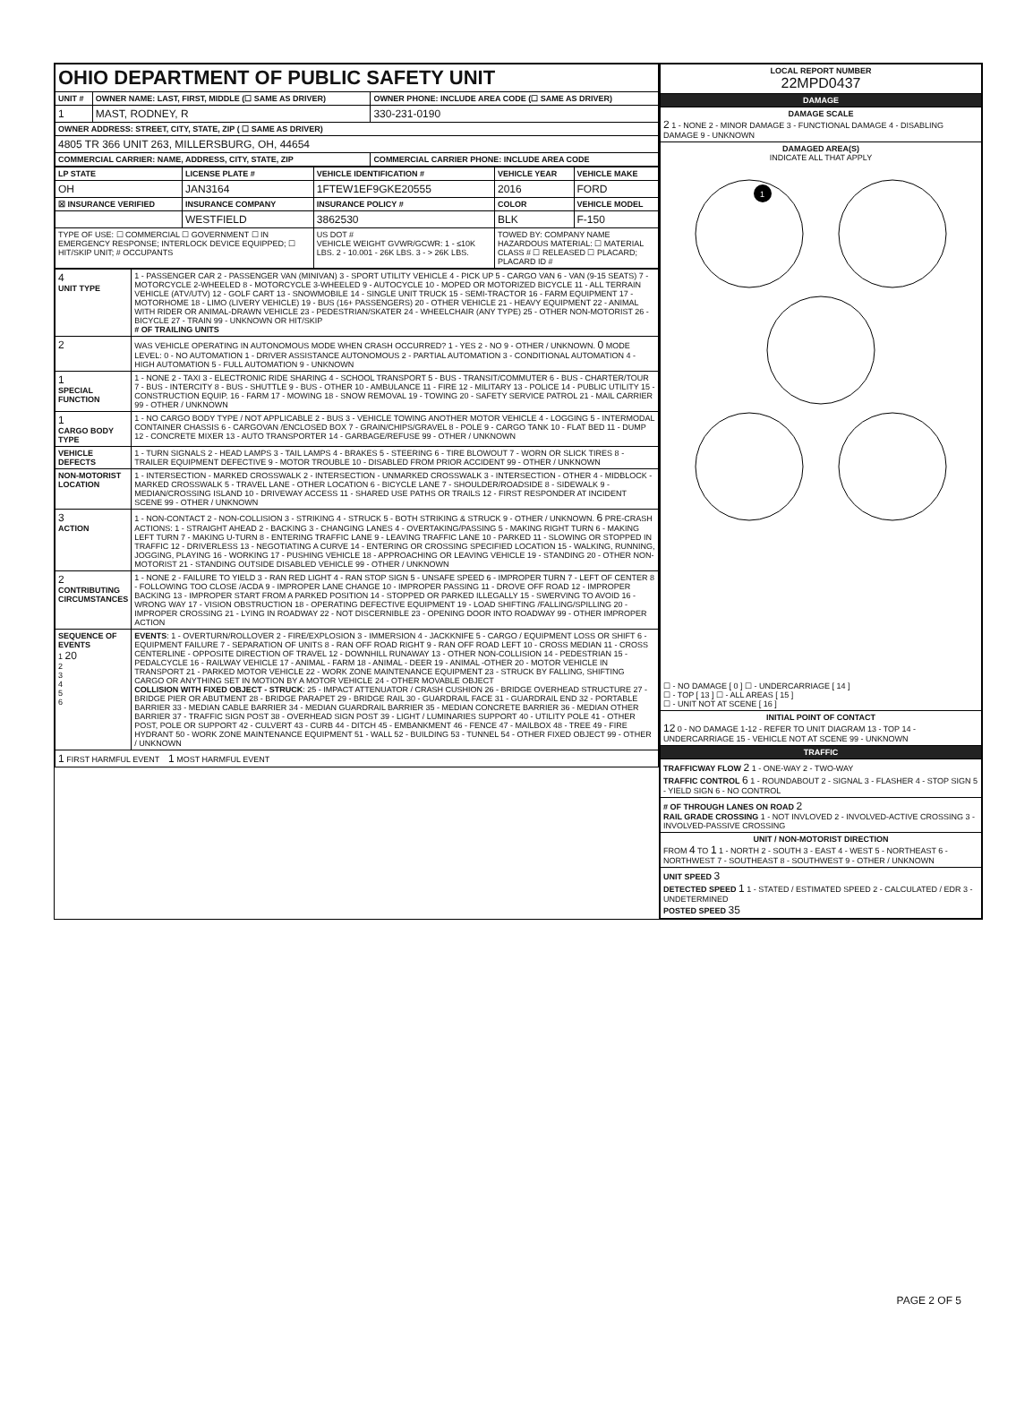| OHIO DEPARTMENT OF PUBLIC SAFETY UNIT | | |
| UNIT # | OWNER NAME: LAST, FIRST, MIDDLE (☐ SAME AS DRIVER) | OWNER PHONE: INCLUDE AREA CODE (☐ SAME AS DRIVER) |
| 1 | MAST, RODNEY, R | 330-231-0190 |
| OWNER ADDRESS: STREET, CITY, STATE, ZIP ( ☐ SAME AS DRIVER) | | |
| 4805 TR 366 UNIT 263, MILLERSBURG, OH, 44654 | | |
| COMMERCIAL CARRIER: NAME, ADDRESS, CITY, STATE, ZIP | | COMMERCIAL CARRIER PHONE: INCLUDE AREA CODE |
| LP STATE | LICENSE PLATE # | VEHICLE IDENTIFICATION # | VEHICLE YEAR | VEHICLE MAKE |
| --- | --- | --- | --- | --- |
| OH | JAN3164 | 1FTEW1EF9GKE20555 | 2016 | FORD |
| ☒ INSURANCE VERIFIED | INSURANCE COMPANY | INSURANCE POLICY # | COLOR | VEHICLE MODEL |
| | WESTFIELD | 3862530 | BLK | F-150 |
| TYPE OF USE: ☐ COMMERCIAL ☐ GOVERNMENT ☐ IN EMERGENCY RESPONSE; INTERLOCK DEVICE EQUIPPED; ☐ HIT/SKIP UNIT; # OCCUPANTS | | US DOT # VEHICLE WEIGHT GVWR/GCWR: 1 - ≤10K LBS. 2 - 10.001 - 26K LBS. 3 - > 26K LBS. | TOWED BY: COMPANY NAME HAZARDOUS MATERIAL: ☐ MATERIAL CLASS # ☐ RELEASED ☐ PLACARD; PLACARD ID # | |
| 4 UNIT TYPE | 1 - PASSENGER CAR 2 - PASSENGER VAN (MINIVAN) 3 - SPORT UTILITY VEHICLE 4 - PICK UP 5 - CARGO VAN 6 - VAN (9-15 SEATS) 7 - MOTORCYCLE 2-WHEELED 8 - MOTORCYCLE 3-WHEELED 9 - AUTOCYCLE 10 - MOPED OR MOTORIZED BICYCLE 11 - ALL TERRAIN VEHICLE (ATV/UTV) 12 - GOLF CART 13 - SNOWMOBILE 14 - SINGLE UNIT TRUCK 15 - SEMI-TRACTOR 16 - FARM EQUIPMENT 17 - MOTORHOME 18 - LIMO (LIVERY VEHICLE) 19 - BUS (16+ PASSENGERS) 20 - OTHER VEHICLE 21 - HEAVY EQUIPMENT 22 - ANIMAL WITH RIDER OR ANIMAL-DRAWN VEHICLE 23 - PEDESTRIAN/SKATER 24 - WHEELCHAIR (ANY TYPE) 25 - OTHER NON-MOTORIST 26 - BICYCLE 27 - TRAIN 99 - UNKNOWN OR HIT/SKIP # OF TRAILING UNITS |
| 2 | WAS VEHICLE OPERATING IN AUTONOMOUS MODE WHEN CRASH OCCURRED? 1 - YES 2 - NO 9 - OTHER / UNKNOWN. 0 MODE LEVEL: 0 - NO AUTOMATION 1 - DRIVER ASSISTANCE AUTONOMOUS 2 - PARTIAL AUTOMATION 3 - CONDITIONAL AUTOMATION 4 - HIGH AUTOMATION 5 - FULL AUTOMATION 9 - UNKNOWN |
| 1 SPECIAL FUNCTION | 1 - NONE 2 - TAXI 3 - ELECTRONIC RIDE SHARING 4 - SCHOOL TRANSPORT 5 - BUS - TRANSIT/COMMUTER 6 - BUS - CHARTER/TOUR 7 - BUS - INTERCITY 8 - BUS - SHUTTLE 9 - BUS - OTHER 10 - AMBULANCE 11 - FIRE 12 - MILITARY 13 - POLICE 14 - PUBLIC UTILITY 15 - CONSTRUCTION EQUIP. 16 - FARM 17 - MOWING 18 - SNOW REMOVAL 19 - TOWING 20 - SAFETY SERVICE PATROL 21 - MAIL CARRIER 99 - OTHER / UNKNOWN |
| 1 CARGO BODY TYPE | 1 - NO CARGO BODY TYPE / NOT APPLICABLE 2 - BUS 3 - VEHICLE TOWING ANOTHER MOTOR VEHICLE 4 - LOGGING 5 - INTERMODAL CONTAINER CHASSIS 6 - CARGOVAN /ENCLOSED BOX 7 - GRAIN/CHIPS/GRAVEL 8 - POLE 9 - CARGO TANK 10 - FLAT BED 11 - DUMP 12 - CONCRETE MIXER 13 - AUTO TRANSPORTER 14 - GARBAGE/REFUSE 99 - OTHER / UNKNOWN |
| VEHICLE DEFECTS | 1 - TURN SIGNALS 2 - HEAD LAMPS 3 - TAIL LAMPS 4 - BRAKES 5 - STEERING 6 - TIRE BLOWOUT 7 - WORN OR SLICK TIRES 8 - TRAILER EQUIPMENT DEFECTIVE 9 - MOTOR TROUBLE 10 - DISABLED FROM PRIOR ACCIDENT 99 - OTHER / UNKNOWN |
| NON-MOTORIST LOCATION | 1 - INTERSECTION - MARKED CROSSWALK 2 - INTERSECTION - UNMARKED CROSSWALK 3 - INTERSECTION - OTHER 4 - MIDBLOCK - MARKED CROSSWALK 5 - TRAVEL LANE - OTHER LOCATION 6 - BICYCLE LANE 7 - SHOULDER/ROADSIDE 8 - SIDEWALK 9 - MEDIAN/CROSSING ISLAND 10 - DRIVEWAY ACCESS 11 - SHARED USE PATHS OR TRAILS 12 - FIRST RESPONDER AT INCIDENT SCENE 99 - OTHER / UNKNOWN |
| 3 ACTION | 1 - NON-CONTACT 2 - NON-COLLISION 3 - STRIKING 4 - STRUCK 5 - BOTH STRIKING & STRUCK 9 - OTHER / UNKNOWN. 6 PRE-CRASH ACTIONS: 1 - STRAIGHT AHEAD 2 - BACKING 3 - CHANGING LANES 4 - OVERTAKING/PASSING 5 - MAKING RIGHT TURN 6 - MAKING LEFT TURN 7 - MAKING U-TURN 8 - ENTERING TRAFFIC LANE 9 - LEAVING TRAFFIC LANE 10 - PARKED 11 - SLOWING OR STOPPED IN TRAFFIC 12 - DRIVERLESS 13 - NEGOTIATING A CURVE 14 - ENTERING OR CROSSING SPECIFIED LOCATION 15 - WALKING, RUNNING, JOGGING, PLAYING 16 - WORKING 17 - PUSHING VEHICLE 18 - APPROACHING OR LEAVING VEHICLE 19 - STANDING 20 - OTHER NON-MOTORIST 21 - STANDING OUTSIDE DISABLED VEHICLE 99 - OTHER / UNKNOWN |
| 2 CONTRIBUTING CIRCUMSTANCES | 1 - NONE 2 - FAILURE TO YIELD 3 - RAN RED LIGHT 4 - RAN STOP SIGN 5 - UNSAFE SPEED 6 - IMPROPER TURN 7 - LEFT OF CENTER 8 - FOLLOWING TOO CLOSE /ACDA 9 - IMPROPER LANE CHANGE 10 - IMPROPER PASSING 11 - DROVE OFF ROAD 12 - IMPROPER BACKING 13 - IMPROPER START FROM A PARKED POSITION 14 - STOPPED OR PARKED ILLEGALLY 15 - SWERVING TO AVOID 16 - WRONG WAY 17 - VISION OBSTRUCTION 18 - OPERATING DEFECTIVE EQUIPMENT 19 - LOAD SHIFTING /FALLING/SPILLING 20 - IMPROPER CROSSING 21 - LYING IN ROADWAY 22 - NOT DISCERNIBLE 23 - OPENING DOOR INTO ROADWAY 99 - OTHER IMPROPER ACTION |
| SEQUENCE OF EVENTS 1 20 2 3 4 5 6 | EVENTS : 1 - OVERTURN/ROLLOVER 2 - FIRE/EXPLOSION 3 - IMMERSION 4 - JACKKNIFE 5 - CARGO / EQUIPMENT LOSS OR SHIFT 6 - EQUIPMENT FAILURE 7 - SEPARATION OF UNITS 8 - RAN OFF ROAD RIGHT 9 - RAN OFF ROAD LEFT 10 - CROSS MEDIAN 11 - CROSS CENTERLINE - OPPOSITE DIRECTION OF TRAVEL 12 - DOWNHILL RUNAWAY 13 - OTHER NON-COLLISION 14 - PEDESTRIAN 15 - PEDALCYCLE 16 - RAILWAY VEHICLE 17 - ANIMAL - FARM 18 - ANIMAL - DEER 19 - ANIMAL -OTHER 20 - MOTOR VEHICLE IN TRANSPORT 21 - PARKED MOTOR VEHICLE 22 - WORK ZONE MAINTENANCE EQUIPMENT 23 - STRUCK BY FALLING, SHIFTING CARGO OR ANYTHING SET IN MOTION BY A MOTOR VEHICLE 24 - OTHER MOVABLE OBJECT COLLISION WITH FIXED OBJECT - STRUCK : 25 - IMPACT ATTENUATOR / CRASH CUSHION 26 - BRIDGE OVERHEAD STRUCTURE 27 - BRIDGE PIER OR ABUTMENT 28 - BRIDGE PARAPET 29 - BRIDGE RAIL 30 - GUARDRAIL FACE 31 - GUARDRAIL END 32 - PORTABLE BARRIER 33 - MEDIAN CABLE BARRIER 34 - MEDIAN GUARDRAIL BARRIER 35 - MEDIAN CONCRETE BARRIER 36 - MEDIAN OTHER BARRIER 37 - TRAFFIC SIGN POST 38 - OVERHEAD SIGN POST 39 - LIGHT / LUMINARIES SUPPORT 40 - UTILITY POLE 41 - OTHER POST, POLE OR SUPPORT 42 - CULVERT 43 - CURB 44 - DITCH 45 - EMBANKMENT 46 - FENCE 47 - MAILBOX 48 - TREE 49 - FIRE HYDRANT 50 - WORK ZONE MAINTENANCE EQUIPMENT 51 - WALL 52 - BUILDING 53 - TUNNEL 54 - OTHER FIXED OBJECT 99 - OTHER / UNKNOWN |
| 1 FIRST HARMFUL EVENT 1 MOST HARMFUL EVENT | |
| LOCAL REPORT NUMBER 22MPD0437 |
| DAMAGE |
| DAMAGE SCALE 2 1 - NONE 2 - MINOR DAMAGE 3 - FUNCTIONAL DAMAGE 4 - DISABLING DAMAGE 9 - UNKNOWN |
| DAMAGED AREA(S) INDICATE ALL THAT APPLY 1 ☐ - NO DAMAGE [ 0 ] ☐ - UNDERCARRIAGE [ 14 ] ☐ - TOP [ 13 ] ☐ - ALL AREAS [ 15 ] ☐ - UNIT NOT AT SCENE [ 16 ] |
| INITIAL POINT OF CONTACT 12 0 - NO DAMAGE 1-12 - REFER TO UNIT DIAGRAM 13 - TOP 14 - UNDERCARRIAGE 15 - VEHICLE NOT AT SCENE 99 - UNKNOWN |
| TRAFFIC |
| TRAFFICWAY FLOW 2 1 - ONE-WAY 2 - TWO-WAY TRAFFIC CONTROL 6 1 - ROUNDABOUT 2 - SIGNAL 3 - FLASHER 4 - STOP SIGN 5 - YIELD SIGN 6 - NO CONTROL |
| # OF THROUGH LANES ON ROAD 2 RAIL GRADE CROSSING 1 - NOT INVLOVED 2 - INVOLVED-ACTIVE CROSSING 3 - INVOLVED-PASSIVE CROSSING |
| UNIT / NON-MOTORIST DIRECTION FROM 4 TO 1 1 - NORTH 2 - SOUTH 3 - EAST 4 - WEST 5 - NORTHEAST 6 - NORTHWEST 7 - SOUTHEAST 8 - SOUTHWEST 9 - OTHER / UNKNOWN |
| UNIT SPEED 3 DETECTED SPEED 1 1 - STATED / ESTIMATED SPEED 2 - CALCULATED / EDR 3 - UNDETERMINED POSTED SPEED 35 |
PAGE 2 OF 5